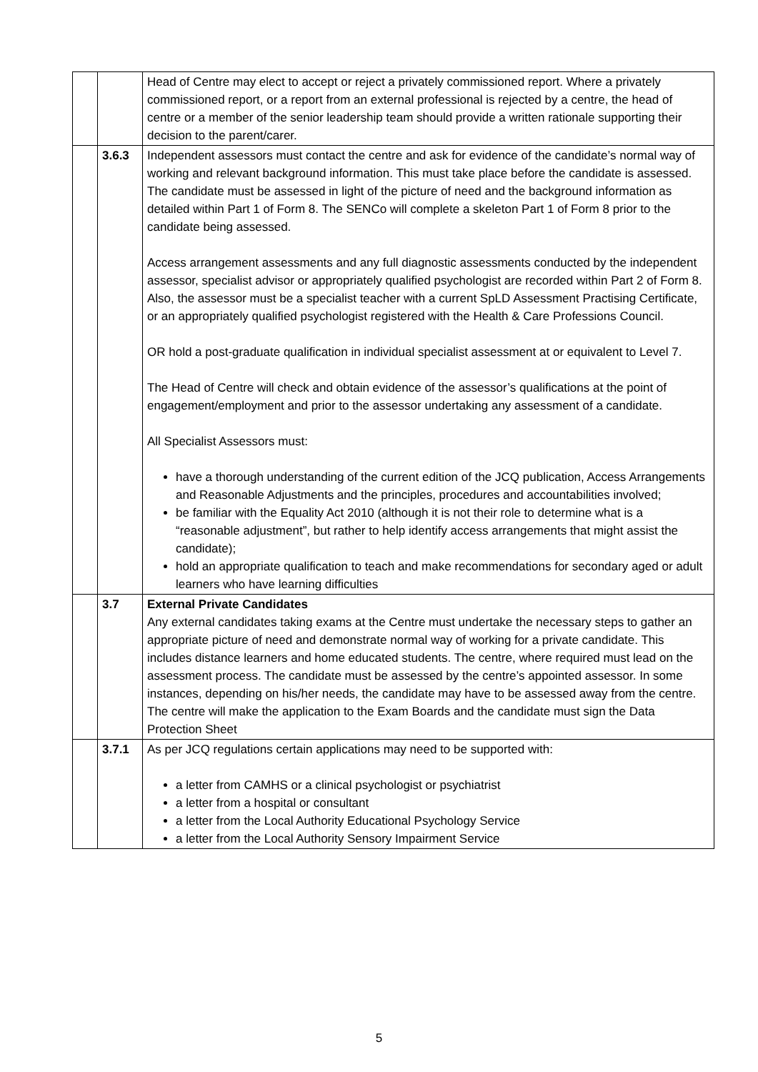| | | Head of Centre may elect to accept or reject a privately commissioned report. Where a privately commissioned report, or a report from an external professional is rejected by a centre, the head of centre or a member of the senior leadership team should provide a written rationale supporting their decision to the parent/carer. |
| | 3.6.3 | Independent assessors must contact the centre and ask for evidence of the candidate’s normal way of working and relevant background information. This must take place before the candidate is assessed. The candidate must be assessed in light of the picture of need and the background information as detailed within Part 1 of Form 8. The SENCo will complete a skeleton Part 1 of Form 8 prior to the candidate being assessed. Access arrangement assessments and any full diagnostic assessments conducted by the independent assessor, specialist advisor or appropriately qualified psychologist are recorded within Part 2 of Form 8. Also, the assessor must be a specialist teacher with a current SpLD Assessment Practising Certificate, or an appropriately qualified psychologist registered with the Health & Care Professions Council. OR hold a post-graduate qualification in individual specialist assessment at or equivalent to Level 7. The Head of Centre will check and obtain evidence of the assessor’s qualifications at the point of engagement/employment and prior to the assessor undertaking any assessment of a candidate. All Specialist Assessors must: have a thorough understanding of the current edition of the JCQ publication, Access Arrangements and Reasonable Adjustments and the principles, procedures and accountabilities involved; be familiar with the Equality Act 2010 (although it is not their role to determine what is a “reasonable adjustment”, but rather to help identify access arrangements that might assist the candidate); hold an appropriate qualification to teach and make recommendations for secondary aged or adult learners who have learning difficulties |
| | 3.7 | External Private Candidates Any external candidates taking exams at the Centre must undertake the necessary steps to gather an appropriate picture of need and demonstrate normal way of working for a private candidate. This includes distance learners and home educated students. The centre, where required must lead on the assessment process. The candidate must be assessed by the centre’s appointed assessor. In some instances, depending on his/her needs, the candidate may have to be assessed away from the centre. The centre will make the application to the Exam Boards and the candidate must sign the Data Protection Sheet |
| | 3.7.1 | As per JCQ regulations certain applications may need to be supported with: a letter from CAMHS or a clinical psychologist or psychiatrist a letter from a hospital or consultant a letter from the Local Authority Educational Psychology Service a letter from the Local Authority Sensory Impairment Service |
5